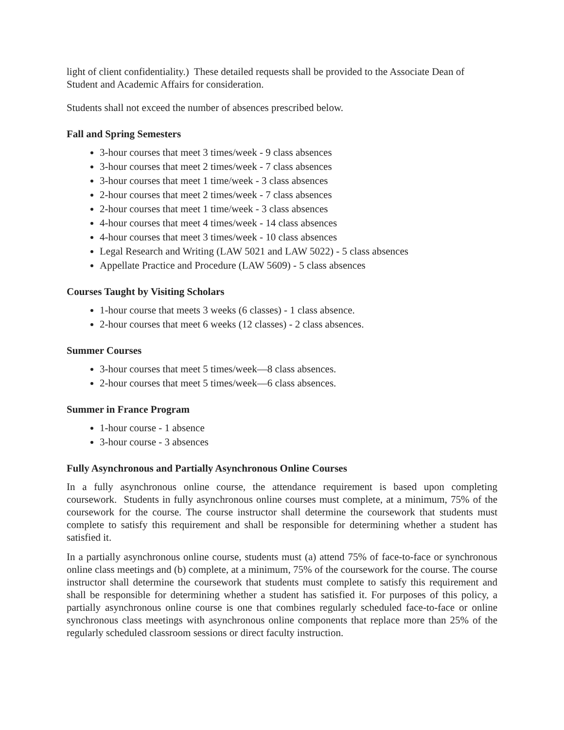light of client confidentiality.) These detailed requests shall be provided to the Associate Dean of Student and Academic Affairs for consideration.
Students shall not exceed the number of absences prescribed below.
Fall and Spring Semesters
3-hour courses that meet 3 times/week - 9 class absences
3-hour courses that meet 2 times/week - 7 class absences
3-hour courses that meet 1 time/week - 3 class absences
2-hour courses that meet 2 times/week - 7 class absences
2-hour courses that meet 1 time/week - 3 class absences
4-hour courses that meet 4 times/week - 14 class absences
4-hour courses that meet 3 times/week - 10 class absences
Legal Research and Writing (LAW 5021 and LAW 5022) - 5 class absences
Appellate Practice and Procedure (LAW 5609) - 5 class absences
Courses Taught by Visiting Scholars
1-hour course that meets 3 weeks (6 classes) - 1 class absence.
2-hour courses that meet 6 weeks (12 classes) - 2 class absences.
Summer Courses
3-hour courses that meet 5 times/week—8 class absences.
2-hour courses that meet 5 times/week—6 class absences.
Summer in France Program
1-hour course - 1 absence
3-hour course - 3 absences
Fully Asynchronous and Partially Asynchronous Online Courses
In a fully asynchronous online course, the attendance requirement is based upon completing coursework. Students in fully asynchronous online courses must complete, at a minimum, 75% of the coursework for the course. The course instructor shall determine the coursework that students must complete to satisfy this requirement and shall be responsible for determining whether a student has satisfied it.
In a partially asynchronous online course, students must (a) attend 75% of face-to-face or synchronous online class meetings and (b) complete, at a minimum, 75% of the coursework for the course. The course instructor shall determine the coursework that students must complete to satisfy this requirement and shall be responsible for determining whether a student has satisfied it. For purposes of this policy, a partially asynchronous online course is one that combines regularly scheduled face-to-face or online synchronous class meetings with asynchronous online components that replace more than 25% of the regularly scheduled classroom sessions or direct faculty instruction.